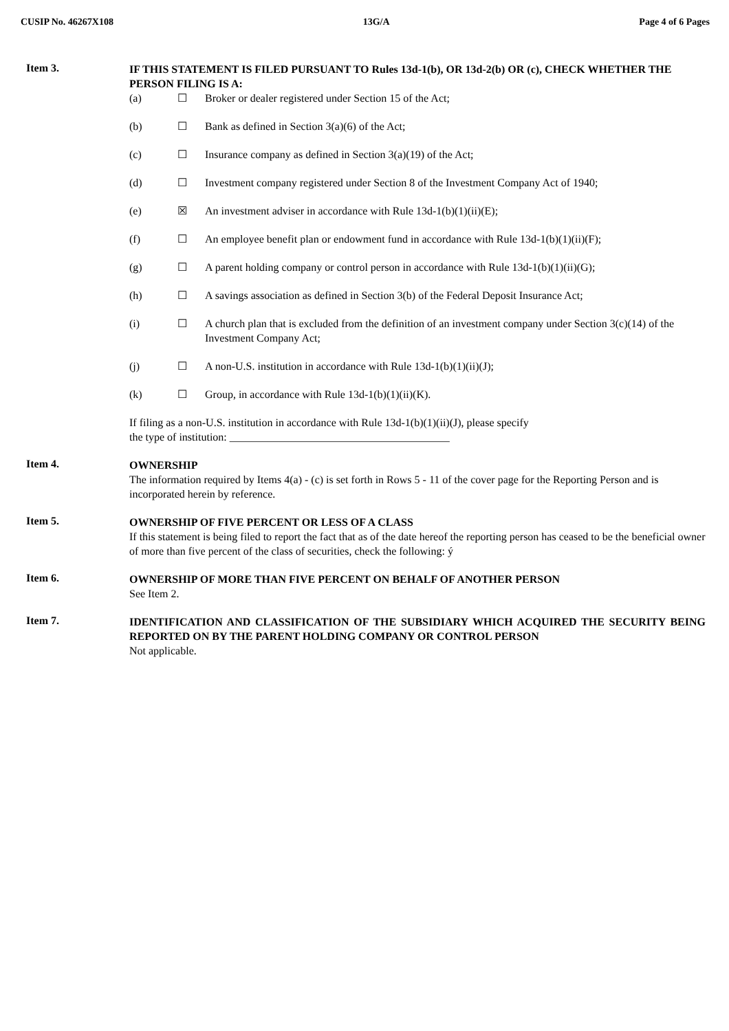CUSIP No. 46267X108 13G/A Page 4 of 6 Pages
Item 3.
IF THIS STATEMENT IS FILED PURSUANT TO Rules 13d-1(b), OR 13d-2(b) OR (c), CHECK WHETHER THE PERSON FILING IS A:
(a) ☐ Broker or dealer registered under Section 15 of the Act;
(b) ☐ Bank as defined in Section 3(a)(6) of the Act;
(c) ☐ Insurance company as defined in Section 3(a)(19) of the Act;
(d) ☐ Investment company registered under Section 8 of the Investment Company Act of 1940;
(e) ☒ An investment adviser in accordance with Rule 13d-1(b)(1)(ii)(E);
(f) ☐ An employee benefit plan or endowment fund in accordance with Rule 13d-1(b)(1)(ii)(F);
(g) ☐ A parent holding company or control person in accordance with Rule 13d-1(b)(1)(ii)(G);
(h) ☐ A savings association as defined in Section 3(b) of the Federal Deposit Insurance Act;
(i) ☐ A church plan that is excluded from the definition of an investment company under Section 3(c)(14) of the Investment Company Act;
(j) ☐ A non-U.S. institution in accordance with Rule 13d-1(b)(1)(ii)(J);
(k) ☐ Group, in accordance with Rule 13d-1(b)(1)(ii)(K).
If filing as a non-U.S. institution in accordance with Rule 13d-1(b)(1)(ii)(J), please specify the type of institution: ________________________________________
Item 4.
OWNERSHIP
The information required by Items 4(a) - (c) is set forth in Rows 5 - 11 of the cover page for the Reporting Person and is incorporated herein by reference.
Item 5.
OWNERSHIP OF FIVE PERCENT OR LESS OF A CLASS
If this statement is being filed to report the fact that as of the date hereof the reporting person has ceased to be the beneficial owner of more than five percent of the class of securities, check the following: ý
Item 6.
OWNERSHIP OF MORE THAN FIVE PERCENT ON BEHALF OF ANOTHER PERSON
See Item 2.
Item 7.
IDENTIFICATION AND CLASSIFICATION OF THE SUBSIDIARY WHICH ACQUIRED THE SECURITY BEING REPORTED ON BY THE PARENT HOLDING COMPANY OR CONTROL PERSON
Not applicable.